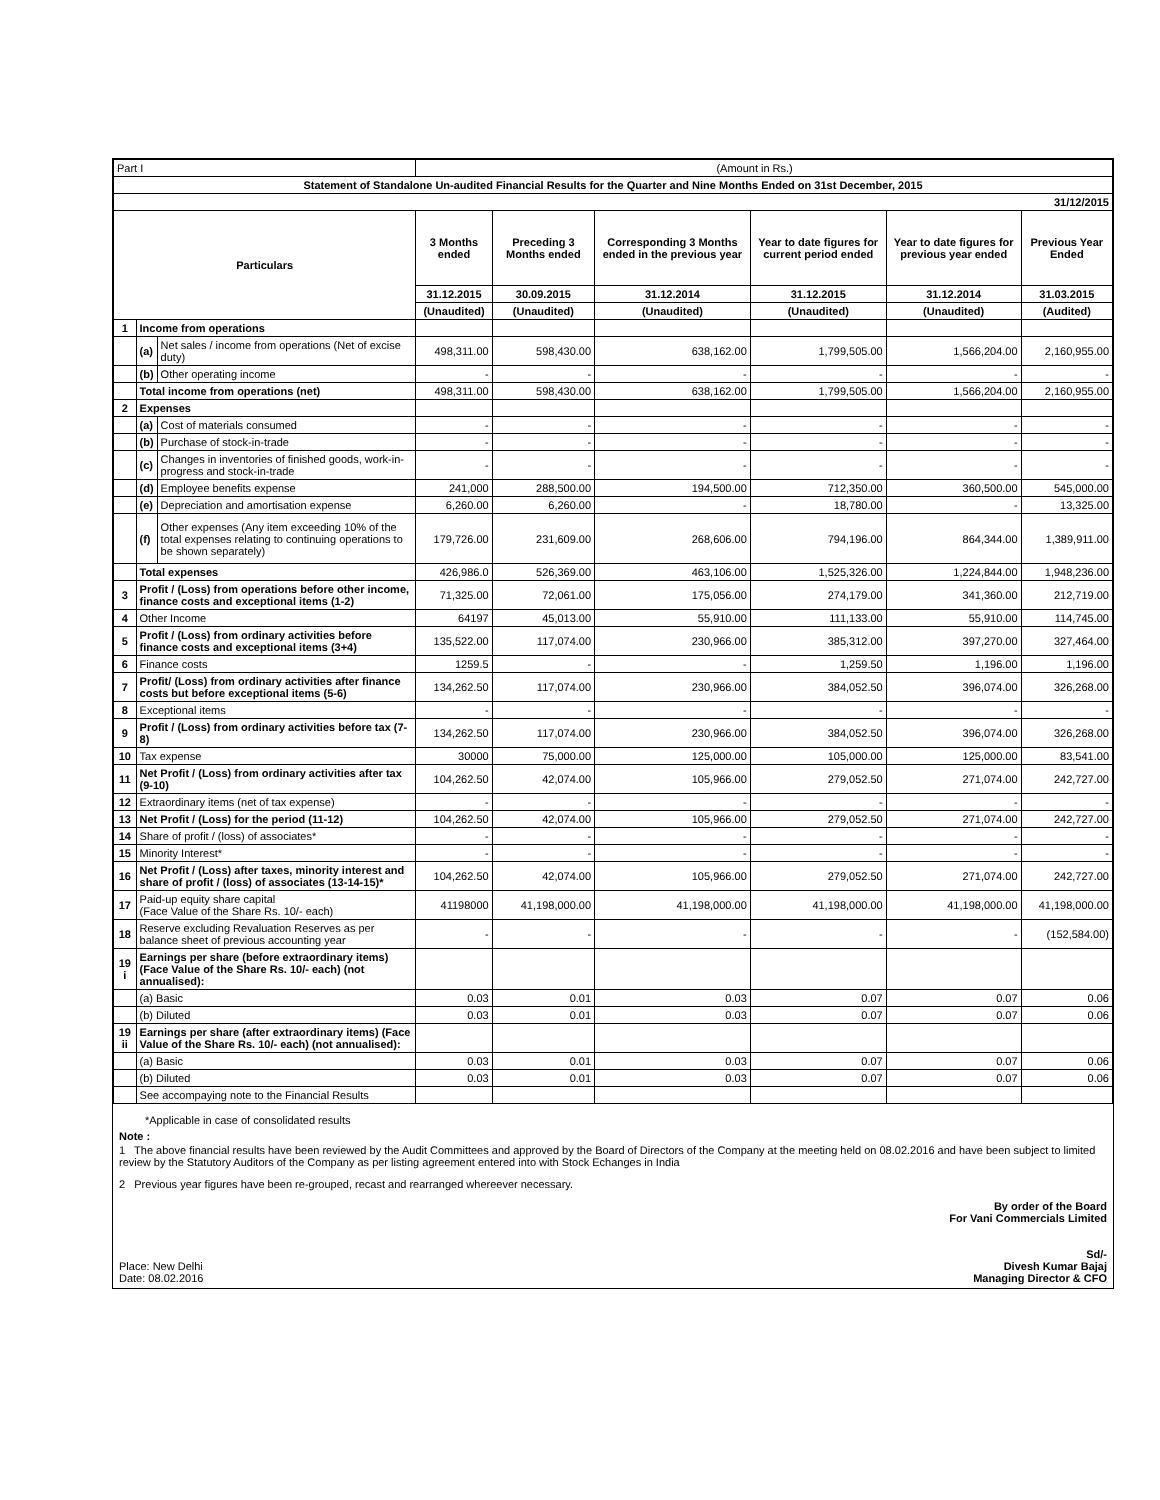| Part I | | | (Amount in Rs.) | | | | | |
| Statement of Standalone Un-audited Financial Results for the Quarter and Nine Months Ended on 31st December, 2015 | | | | | | | | |
| 31/12/2015 | | | | | | | | |
| Particulars | | | 3 Months ended | Preceding 3 Months ended | Corresponding 3 Months ended in the previous year | Year to date figures for current period ended | Year to date figures for previous year ended | Previous Year Ended |
| | | | 31.12.2015 | 30.09.2015 | 31.12.2014 | 31.12.2015 | 31.12.2014 | 31.03.2015 |
| | | | (Unaudited) | (Unaudited) | (Unaudited) | (Unaudited) | (Unaudited) | (Audited) |
| 1 | Income from operations | | | | | | | |
| | (a) | Net sales / income from operations (Net of excise duty) | 498,311.00 | 598,430.00 | 638,162.00 | 1,799,505.00 | 1,566,204.00 | 2,160,955.00 |
| | (b) | Other operating income | - | - | - | - | - | - |
| | Total income from operations (net) | | 498,311.00 | 598,430.00 | 638,162.00 | 1,799,505.00 | 1,566,204.00 | 2,160,955.00 |
| 2 | Expenses | | | | | | | |
| | (a) | Cost of materials consumed | - | - | - | - | - | - |
| | (b) | Purchase of stock-in-trade | - | - | - | - | - | - |
| | (c) | Changes in inventories of finished goods, work-in-progress and stock-in-trade | - | - | - | - | - | - |
| | (d) | Employee benefits expense | 241,000 | 288,500.00 | 194,500.00 | 712,350.00 | 360,500.00 | 545,000.00 |
| | (e) | Depreciation and amortisation expense | 6,260.00 | 6,260.00 | - | 18,780.00 | - | 13,325.00 |
| | (f) | Other expenses (Any item exceeding 10% of the total expenses relating to continuing operations to be shown separately) | 179,726.00 | 231,609.00 | 268,606.00 | 794,196.00 | 864,344.00 | 1,389,911.00 |
| | Total expenses | | 426,986.0 | 526,369.00 | 463,106.00 | 1,525,326.00 | 1,224,844.00 | 1,948,236.00 |
| 3 | Profit / (Loss) from operations before other income, finance costs and exceptional items (1-2) | | 71,325.00 | 72,061.00 | 175,056.00 | 274,179.00 | 341,360.00 | 212,719.00 |
| 4 | Other Income | | 64197 | 45,013.00 | 55,910.00 | 111,133.00 | 55,910.00 | 114,745.00 |
| 5 | Profit / (Loss) from ordinary activities before finance costs and exceptional items (3+4) | | 135,522.00 | 117,074.00 | 230,966.00 | 385,312.00 | 397,270.00 | 327,464.00 |
| 6 | Finance costs | | 1259.5 | - | - | 1,259.50 | 1,196.00 | 1,196.00 |
| 7 | Profit/ (Loss) from ordinary activities after finance costs but before exceptional items (5-6) | | 134,262.50 | 117,074.00 | 230,966.00 | 384,052.50 | 396,074.00 | 326,268.00 |
| 8 | Exceptional items | | - | - | - | - | - | - |
| 9 | Profit / (Loss) from ordinary activities before tax (7-8) | | 134,262.50 | 117,074.00 | 230,966.00 | 384,052.50 | 396,074.00 | 326,268.00 |
| 10 | Tax expense | | 30000 | 75,000.00 | 125,000.00 | 105,000.00 | 125,000.00 | 83,541.00 |
| 11 | Net Profit / (Loss) from ordinary activities after tax (9-10) | | 104,262.50 | 42,074.00 | 105,966.00 | 279,052.50 | 271,074.00 | 242,727.00 |
| 12 | Extraordinary items (net of tax expense) | | - | - | - | - | - | - |
| 13 | Net Profit / (Loss) for the period (11-12) | | 104,262.50 | 42,074.00 | 105,966.00 | 279,052.50 | 271,074.00 | 242,727.00 |
| 14 | Share of profit / (loss) of associates* | | - | - | - | - | - | - |
| 15 | Minority Interest* | | - | - | - | - | - | - |
| 16 | Net Profit / (Loss) after taxes, minority interest and share of profit / (loss) of associates (13-14-15)* | | 104,262.50 | 42,074.00 | 105,966.00 | 279,052.50 | 271,074.00 | 242,727.00 |
| 17 | Paid-up equity share capital (Face Value of the Share Rs. 10/- each) | | 41198000 | 41,198,000.00 | 41,198,000.00 | 41,198,000.00 | 41,198,000.00 | 41,198,000.00 |
| 18 | Reserve excluding Revaluation Reserves as per balance sheet of previous accounting year | | - | - | - | - | - | (152,584.00) |
| 19 i | Earnings per share (before extraordinary items) (Face Value of the Share Rs. 10/- each) (not annualised): | | | | | | | |
| | (a) Basic | | 0.03 | 0.01 | 0.03 | 0.07 | 0.07 | 0.06 |
| | (b) Diluted | | 0.03 | 0.01 | 0.03 | 0.07 | 0.07 | 0.06 |
| 19 ii | Earnings per share (after extraordinary items) (Face Value of the Share Rs. 10/- each) (not annualised): | | | | | | | |
| | (a) Basic | | 0.03 | 0.01 | 0.03 | 0.07 | 0.07 | 0.06 |
| | (b) Diluted | | 0.03 | 0.01 | 0.03 | 0.07 | 0.07 | 0.06 |
| | See accompaying note to the Financial Results | | | | | | | |
*Applicable in case of consolidated results
Note :
1 The above financial results have been reviewed by the Audit Committees and approved by the Board of Directors of the Company at the meeting held on 08.02.2016 and have been subject to limited review by the Statutory Auditors of the Company as per listing agreement entered into with Stock Echanges in India
2 Previous year figures have been re-grouped, recast and rearranged whereever necessary.
By order of the Board
For Vani Commercials Limited
Sd/-
Place: New Delhi Divesh Kumar Bajaj
Date: 08.02.2016 Managing Director & CFO